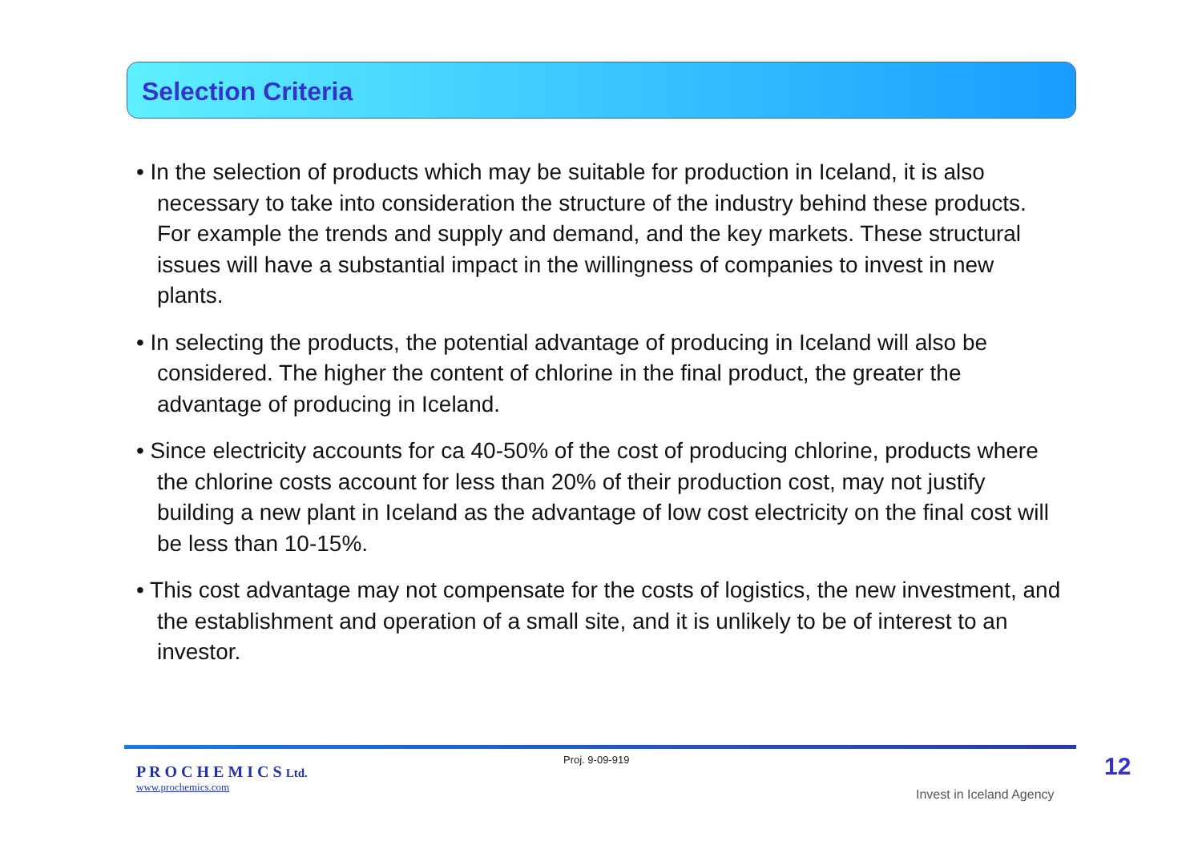Selection Criteria
• In the selection of products which may be suitable for production in Iceland, it is also necessary to take into consideration the structure of the industry behind these products. For example the trends and supply and demand, and the key markets. These structural issues will have a substantial impact in the willingness of companies to invest in new plants.
• In selecting the products, the potential advantage of producing in Iceland will also be considered. The higher the content of chlorine in the final product, the greater the advantage of producing in Iceland.
• Since electricity accounts for ca 40-50% of the cost of producing chlorine, products where the chlorine costs account for less than 20% of their production cost, may not justify building a new plant in Iceland as the advantage of low cost electricity on the final cost will be less than 10-15%.
• This cost advantage may not compensate for the costs of logistics, the new investment, and the establishment and operation of a small site, and it is unlikely to be of interest to an investor.
P R O C H E M I C S Ltd.
www.prochemics.com
Proj. 9-09-919
Invest in Iceland Agency
12